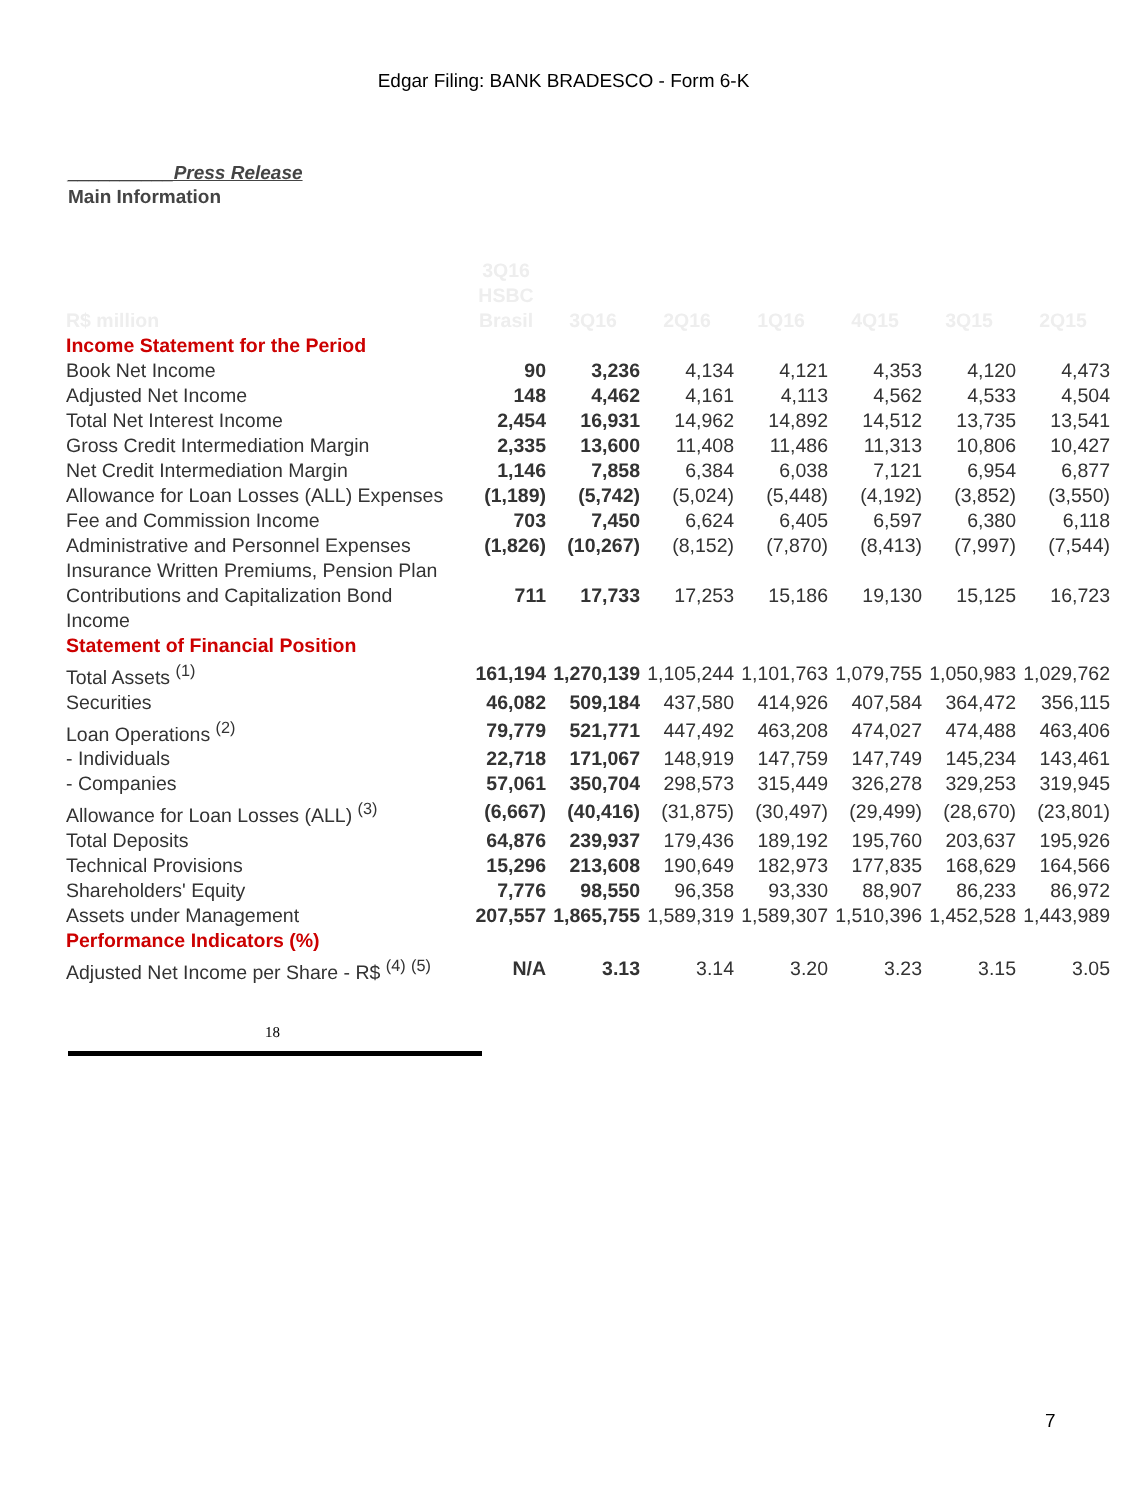Edgar Filing: BANK BRADESCO - Form 6-K
__________Press Release
Main Information
| R$ million | 3Q16 HSBC Brasil | 3Q16 | 2Q16 | 1Q16 | 4Q15 | 3Q15 | 2Q15 |
| --- | --- | --- | --- | --- | --- | --- | --- |
| Income Statement for the Period | | | | | | | |
| Book Net Income | 90 | 3,236 | 4,134 | 4,121 | 4,353 | 4,120 | 4,473 |
| Adjusted Net Income | 148 | 4,462 | 4,161 | 4,113 | 4,562 | 4,533 | 4,504 |
| Total Net Interest Income | 2,454 | 16,931 | 14,962 | 14,892 | 14,512 | 13,735 | 13,541 |
| Gross Credit Intermediation Margin | 2,335 | 13,600 | 11,408 | 11,486 | 11,313 | 10,806 | 10,427 |
| Net Credit Intermediation Margin | 1,146 | 7,858 | 6,384 | 6,038 | 7,121 | 6,954 | 6,877 |
| Allowance for Loan Losses (ALL) Expenses | (1,189) | (5,742) | (5,024) | (5,448) | (4,192) | (3,852) | (3,550) |
| Fee and Commission Income | 703 | 7,450 | 6,624 | 6,405 | 6,597 | 6,380 | 6,118 |
| Administrative and Personnel Expenses | (1,826) | (10,267) | (8,152) | (7,870) | (8,413) | (7,997) | (7,544) |
| Insurance Written Premiums, Pension Plan Contributions and Capitalization Bond Income | 711 | 17,733 | 17,253 | 15,186 | 19,130 | 15,125 | 16,723 |
| Statement of Financial Position | | | | | | | |
| Total Assets <sup>(1)</sup> | 161,194 | 1,270,139 | 1,105,244 | 1,101,763 | 1,079,755 | 1,050,983 | 1,029,762 |
| Securities | 46,082 | 509,184 | 437,580 | 414,926 | 407,584 | 364,472 | 356,115 |
| Loan Operations <sup>(2)</sup> | 79,779 | 521,771 | 447,492 | 463,208 | 474,027 | 474,488 | 463,406 |
| - Individuals | 22,718 | 171,067 | 148,919 | 147,759 | 147,749 | 145,234 | 143,461 |
| - Companies | 57,061 | 350,704 | 298,573 | 315,449 | 326,278 | 329,253 | 319,945 |
| Allowance for Loan Losses (ALL) <sup>(3)</sup> | (6,667) | (40,416) | (31,875) | (30,497) | (29,499) | (28,670) | (23,801) |
| Total Deposits | 64,876 | 239,937 | 179,436 | 189,192 | 195,760 | 203,637 | 195,926 |
| Technical Provisions | 15,296 | 213,608 | 190,649 | 182,973 | 177,835 | 168,629 | 164,566 |
| Shareholders' Equity | 7,776 | 98,550 | 96,358 | 93,330 | 88,907 | 86,233 | 86,972 |
| Assets under Management | 207,557 | 1,865,755 | 1,589,319 | 1,589,307 | 1,510,396 | 1,452,528 | 1,443,989 |
| Performance Indicators (%) | | | | | | | |
| Adjusted Net Income per Share - R$ <sup>(4)</sup> <sup>(5)</sup> | N/A | 3.13 | 3.14 | 3.20 | 3.23 | 3.15 | 3.05 |
18
7